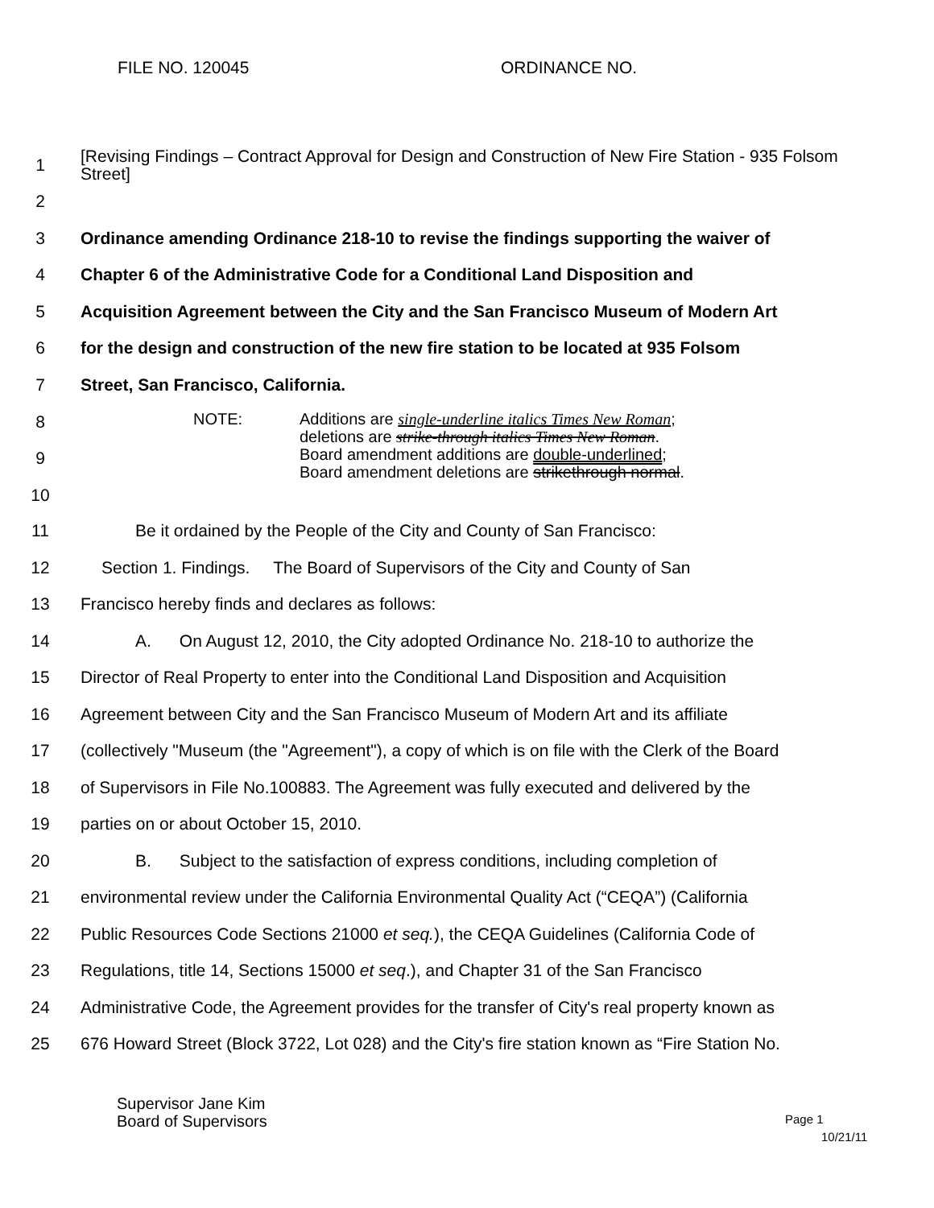FILE NO. 120045 ORDINANCE NO.
1
[Revising Findings – Contract Approval for Design and Construction of New Fire Station - 935 Folsom Street]
2
3
Ordinance amending Ordinance 218-10 to revise the findings supporting the waiver of
4 Chapter 6 of the Administrative Code for a Conditional Land Disposition and
5
Acquisition Agreement between the City and the San Francisco Museum of Modern Art
6
for the design and construction of the new fire station to be located at 935 Folsom
7 Street, San Francisco, California.
8
9
10
NOTE: Additions are single-underline italics Times New Roman;
deletions are strike-through italics Times New Roman.
Board amendment additions are double-underlined;
Board amendment deletions are strikethrough normal.
11 Be it ordained by the People of the City and County of San Francisco:
12
Section 1. Findings. The Board of Supervisors of the City and County of San
13 Francisco hereby finds and declares as follows:
14
A. On August 12, 2010, the City adopted Ordinance No. 218-10 to authorize the
15
Director of Real Property to enter into the Conditional Land Disposition and Acquisition
16
Agreement between City and the San Francisco Museum of Modern Art and its affiliate
17
(collectively "Museum (the "Agreement"), a copy of which is on file with the Clerk of the Board
18
of Supervisors in File No.100883. The Agreement was fully executed and delivered by the
19 parties on or about October 15, 2010.
20
B. Subject to the satisfaction of express conditions, including completion of
21
environmental review under the California Environmental Quality Act (“CEQA”) (California
22
Public Resources Code Sections 21000 et seq.), the CEQA Guidelines (California Code of
23
Regulations, title 14, Sections 15000 et seq.), and Chapter 31 of the San Francisco
24
Administrative Code, the Agreement provides for the transfer of City's real property known as
25
676 Howard Street (Block 3722, Lot 028) and the City's fire station known as “Fire Station No.
Supervisor Jane Kim
Board of Supervisors
Page 1
10/21/11